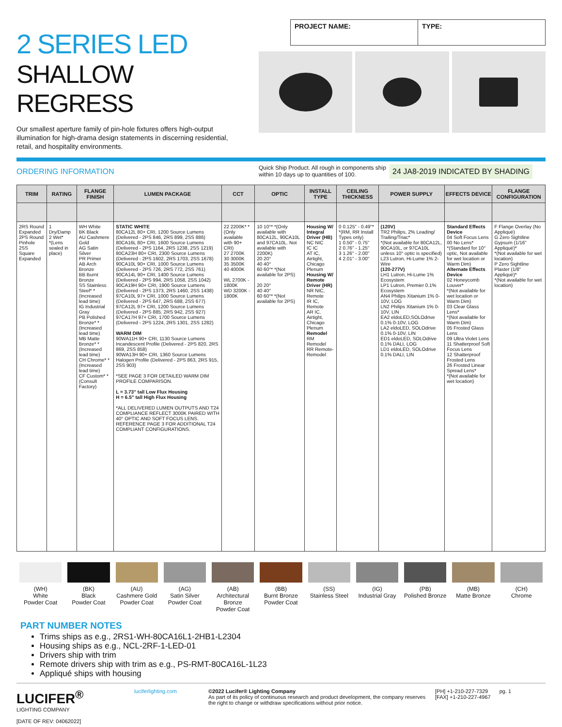2 SERIES LED
SHALLOW REGRESS
Our smallest aperture family of pin-hole fixtures offers high-output illumination for high-drama design statements in discerning residential, retail, and hospitality environments.
PROJECT NAME: TYPE:
ORDERING INFORMATION
Quick Ship Product. All rough in components ship within 10 days up to quantities of 100.
24 JA8-2019 INDICATED BY SHADING
| TRIM | RATING | FLANGE FINISH | LUMEN PACKAGE | CCT | OPTIC | INSTALL TYPE | CEILING THICKNESS | POWER SUPPLY | EFFECTS DEVICE | FLANGE CONFIGURATION |
| --- | --- | --- | --- | --- | --- | --- | --- | --- | --- | --- |
| 2RS Round Expanded 2PS Round Pinhole 2SS Square Expanded | 1 Dry/Damp 2 Wet* *(Lens sealed in place) | WH White BK Black AU Cashmere Gold AG Satin Silver PR Primer AB Arch Bronze BB Burnt Bronze SS Stainless Steel* *(Increased lead time) IG Industrial Gray PB Polished Bronze* *(Increased lead time) MB Matte Bronze* *(Increased lead time) CH Chrome* *(Increased lead time) CF Custom* *(Consult Factory) | STATIC WHITE 80CA12L 80+ CRI, 1200 Source Lumens (Delivered - 2PS 846, 2RS 899, 2SS 886) 80CA16L 80+ CRI, 1600 Source Lumens (Delivered - 2PS 1164, 2RS 1238, 2SS 1219) 80CA23H 80+ CRI, 2300 Source Lumens (Delivered - 2PS 1602, 2RS 1703, 2SS 1678) 90CA10L 90+ CRI, 1000 Source Lumens (Delivered - 2PS 726, 2RS 772, 2SS 761) 90CA14L 90+ CRI, 1400 Source Lumens (Delivered - 2PS 994, 2RS 1058, 2SS 1042) 90CA19H 90+ CRI, 1900 Source Lumens (Delivered - 2PS 1373, 2RS 1460, 2SS 1438) 97CA10L 97+ CRI, 1000 Source Lumens (Delivered - 2PS 647, 2RS 688, 2SS 677) 97CA12L 97+ CRI, 1200 Source Lumens (Delivered - 2PS 885, 2RS 942, 2SS 927) 97CA17H 97+ CRI, 1700 Source Lumens (Delivered - 2PS 1224, 2RS 1301, 2SS 1282) WARM DIM 90WA11H 90+ CRI, 1130 Source Lumens Incandescent Profile (Delivered - 2PS 820, 2RS 869, 2SS 858) 90WA13H 90+ CRI, 1360 Source Lumens Halogen Profile (Delivered - 2PS 863, 2RS 915, 2SS 903) *SEE PAGE 3 FOR DETAILED WARM DIM PROFILE COMPARISON. L = 3.73” tall Low Flux Housing H = 6.5” tall High Flux Housing *ALL DELIVERED LUMEN OUTPUTS AND T24 COMPLIANCE REFLECT 3000K PAIRED WITH 40° OPTIC AND SOFT FOCUS LENS. REFERENCE PAGE 3 FOR ADDITIONAL T24 COMPLIANT CONFIGURATIONS. | 22 2200K* *(Only available with 90+ CRI) 27 2700K 30 3000K 35 3500K 40 4000K WL 2700K - 1800K WD 3200K - 1800K | 10 10°* *(Only available with 80CA12L, 90CA10L and 97CA10L. Not available with 2200K) 20 20° 40 40° 60 60°* *(Not available for 2PS) 20 20° 40 40° 60 60°* *(Not available for 2PS) | Housing W/ Integral Driver (HB) NC NIC IC IC AT IC, Airtight, Chicago Plenum Housing W/ Remote Driver (HR) NR NIC, Remote IR IC, Remote AR IC, Airtight, Chicago Plenum Remodel RM Remodel RR Remote-Remodel | 0 0.125" - 0.49"* *(RM, RR Install Types only) 1 0.50" - 0.75" 2 0.76" - 1.25" 3 1.26" - 2.00" 4 2.01" - 3.00" | (120V) TR2 Philips, 2% Leading/ Trailing/Triac* *(Not available for 80CA12L, 90CA10L, or 97CA10L unless 10° optic is specified) L23 Lutron, Hi-Lume 1% 2-Wire (120-277V) LH1 Lutron, Hi-Lume 1% Ecosystem LP1 Lutron, Premier 0.1% Ecosystem AN4 Philips Xitanium 1% 0-10V, LOG LN2 Philips Xitanium 1% 0-10V, LIN EA2 eldoLED,SOLOdrive 0.1% 0-10V, LOG LA2 eldoLED, SOLOdrive 0.1% 0-10V, LIN ED1 eldoLED, SOLOdrive 0.1% DALI, LOG LD1 eldoLED, SOLOdrive 0.1% DALI, LIN | Standard Effects Device 04 Soft Focus Lens 00 No Lens* *(Standard for 10° optic, Not available for wet location or Warm Dim) Alternate Effects Device 02 Honeycomb Louver* *(Not available for wet location or Warm Dim) 03 Clear Glass Lens* *(Not available for Warm Dim) 05 Frosted Glass Lens 09 Ultra Violet Lens 11 Shatterproof Soft Focus Lens 12 Shatterproof Frosted Lens 26 Frosted Linear Spread Lens* *(Not available for wet location) | F Flange Overlay (No Appliqué) G Zero Sightline Gypsum (1/16" Appliqué)* *(Not available for wet location) P Zero Sightline Plaster (1/8" Appliqué)* *(Not available for wet location) |
(WH)
White
Powder Coat
(BK)
Black
Powder Coat
(AU)
Cashmere Gold
Powder Coat
(AG)
Satin Silver
Powder Coat
(AB)
Architectural
Bronze
Powder Coat
(BB)
Burnt Bronze
Powder Coat
(SS)
Stainless Steel
(IG)
Industrial Gray
(PB)
Polished Bronze
(MB)
Matte Bronze
(CH)
Chrome
PART NUMBER NOTES
Trims ships as e.g., 2RS1-WH-80CA16L1-2HB1-L2304
Housing ships as e.g., NCL-2RF-1-LED-01
Drivers ship with trim
Remote drivers ship with trim as e.g., PS-RMT-80CA16L-1L23
Appliqué ships with housing
LUCIFER<sup>®</sup>
LIGHTING COMPANY
[DATE OF REV: 04062022]
luciferlighting.com ©2022 Lucifer® Lighting Company
As part of its policy of continuous research and product development, the company reserves the right to change or withdraw specifications without prior notice.
[PH] +1-210-227-7329
[FAX] +1-210-227-4967
pg. 1